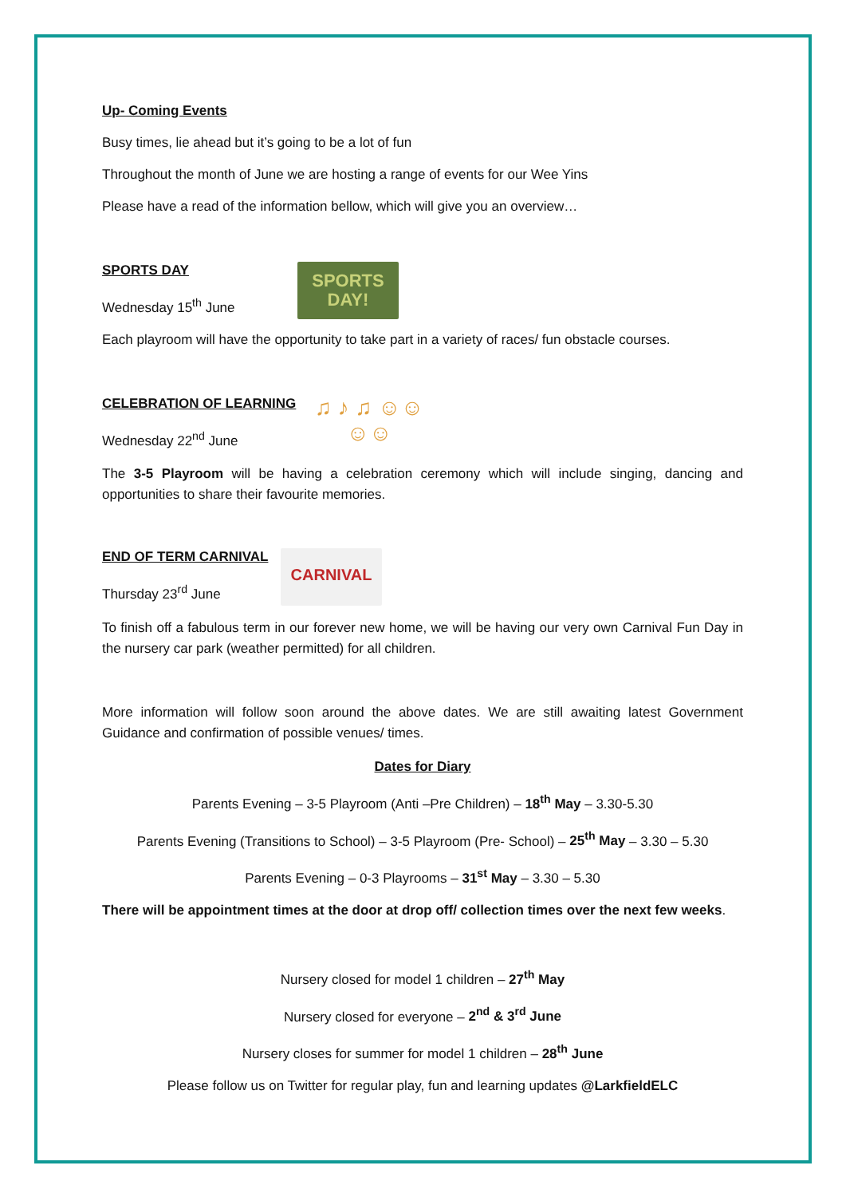Up- Coming Events
Busy times, lie ahead but it’s going to be a lot of fun
Throughout the month of June we are hosting a range of events for our Wee Yins
Please have a read of the information bellow, which will give you an overview…
SPORTS DAY
Wednesday 15<sup>th</sup> June
SPORTS DAY!
Each playroom will have the opportunity to take part in a variety of races/ fun obstacle courses.
CELEBRATION OF LEARNING
Wednesday 22<sup>nd</sup> June
♫ ♪ ♫ ☺☺☺☺
The 3-5 Playroom will be having a celebration ceremony which will include singing, dancing and opportunities to share their favourite memories.
END OF TERM CARNIVAL
Thursday 23<sup>rd</sup> June
CARNIVAL
To finish off a fabulous term in our forever new home, we will be having our very own Carnival Fun Day in the nursery car park (weather permitted) for all children.
More information will follow soon around the above dates. We are still awaiting latest Government Guidance and confirmation of possible venues/ times.
Dates for Diary
Parents Evening – 3-5 Playroom (Anti –Pre Children) – 18<sup>th</sup> May – 3.30-5.30
Parents Evening (Transitions to School) – 3-5 Playroom (Pre- School) – 25<sup>th</sup> May – 3.30 – 5.30
Parents Evening – 0-3 Playrooms – 31<sup>st</sup> May – 3.30 – 5.30
There will be appointment times at the door at drop off/ collection times over the next few weeks.
Nursery closed for model 1 children – 27<sup>th</sup> May
Nursery closed for everyone – 2<sup>nd</sup> & 3<sup>rd</sup> June
Nursery closes for summer for model 1 children – 28<sup>th</sup> June
Please follow us on Twitter for regular play, fun and learning updates @LarkfieldELC